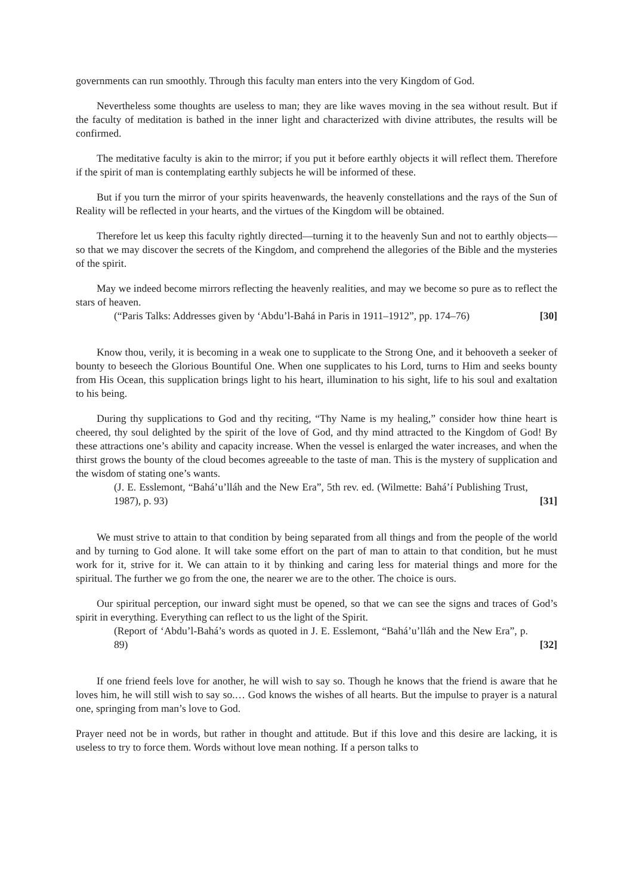governments can run smoothly. Through this faculty man enters into the very Kingdom of God.
Nevertheless some thoughts are useless to man; they are like waves moving in the sea without result. But if the faculty of meditation is bathed in the inner light and characterized with divine attributes, the results will be confirmed.
The meditative faculty is akin to the mirror; if you put it before earthly objects it will reflect them. Therefore if the spirit of man is contemplating earthly subjects he will be informed of these.
But if you turn the mirror of your spirits heavenwards, the heavenly constellations and the rays of the Sun of Reality will be reflected in your hearts, and the virtues of the Kingdom will be obtained.
Therefore let us keep this faculty rightly directed—turning it to the heavenly Sun and not to earthly objects—so that we may discover the secrets of the Kingdom, and comprehend the allegories of the Bible and the mysteries of the spirit.
May we indeed become mirrors reflecting the heavenly realities, and may we become so pure as to reflect the stars of heaven.
(“Paris Talks: Addresses given by ‘Abdu’l-Bahá in Paris in 1911–1912”, pp. 174–76) [30]
Know thou, verily, it is becoming in a weak one to supplicate to the Strong One, and it behooveth a seeker of bounty to beseech the Glorious Bountiful One. When one supplicates to his Lord, turns to Him and seeks bounty from His Ocean, this supplication brings light to his heart, illumination to his sight, life to his soul and exaltation to his being.
During thy supplications to God and thy reciting, “Thy Name is my healing,” consider how thine heart is cheered, thy soul delighted by the spirit of the love of God, and thy mind attracted to the Kingdom of God! By these attractions one’s ability and capacity increase. When the vessel is enlarged the water increases, and when the thirst grows the bounty of the cloud becomes agreeable to the taste of man. This is the mystery of supplication and the wisdom of stating one’s wants.
(J. E. Esslemont, “Bahá’u’lláh and the New Era”, 5th rev. ed. (Wilmette: Bahá’í Publishing Trust, 1987), p. 93) [31]
We must strive to attain to that condition by being separated from all things and from the people of the world and by turning to God alone. It will take some effort on the part of man to attain to that condition, but he must work for it, strive for it. We can attain to it by thinking and caring less for material things and more for the spiritual. The further we go from the one, the nearer we are to the other. The choice is ours.
Our spiritual perception, our inward sight must be opened, so that we can see the signs and traces of God’s spirit in everything. Everything can reflect to us the light of the Spirit.
(Report of ‘Abdu’l-Bahá’s words as quoted in J. E. Esslemont, “Bahá’u’lláh and the New Era”, p. 89) [32]
If one friend feels love for another, he will wish to say so. Though he knows that the friend is aware that he loves him, he will still wish to say so.… God knows the wishes of all hearts. But the impulse to prayer is a natural one, springing from man’s love to God.
Prayer need not be in words, but rather in thought and attitude. But if this love and this desire are lacking, it is useless to try to force them. Words without love mean nothing. If a person talks to